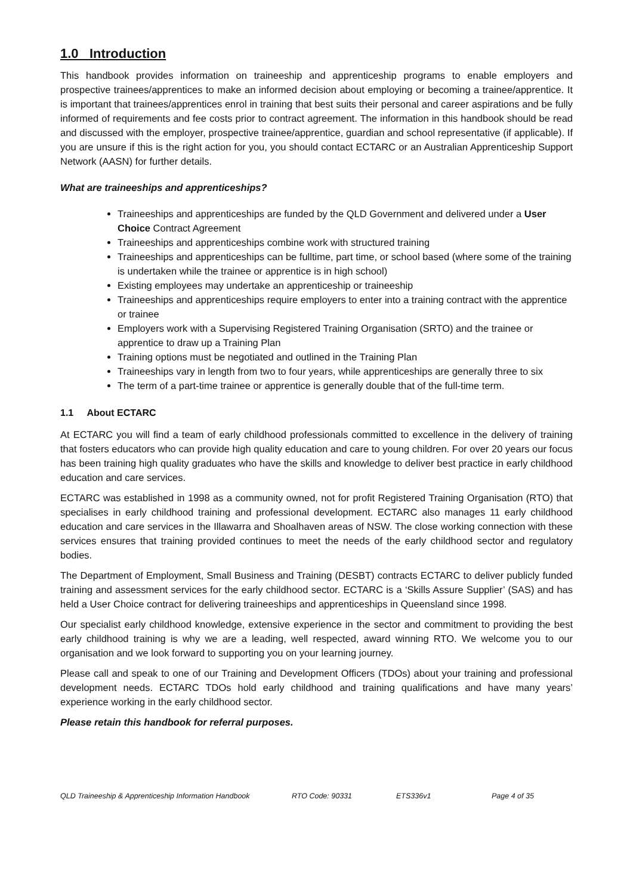1.0 Introduction
This handbook provides information on traineeship and apprenticeship programs to enable employers and prospective trainees/apprentices to make an informed decision about employing or becoming a trainee/apprentice. It is important that trainees/apprentices enrol in training that best suits their personal and career aspirations and be fully informed of requirements and fee costs prior to contract agreement. The information in this handbook should be read and discussed with the employer, prospective trainee/apprentice, guardian and school representative (if applicable). If you are unsure if this is the right action for you, you should contact ECTARC or an Australian Apprenticeship Support Network (AASN) for further details.
What are traineeships and apprenticeships?
Traineeships and apprenticeships are funded by the QLD Government and delivered under a User Choice Contract Agreement
Traineeships and apprenticeships combine work with structured training
Traineeships and apprenticeships can be fulltime, part time, or school based (where some of the training is undertaken while the trainee or apprentice is in high school)
Existing employees may undertake an apprenticeship or traineeship
Traineeships and apprenticeships require employers to enter into a training contract with the apprentice or trainee
Employers work with a Supervising Registered Training Organisation (SRTO) and the trainee or apprentice to draw up a Training Plan
Training options must be negotiated and outlined in the Training Plan
Traineeships vary in length from two to four years, while apprenticeships are generally three to six
The term of a part-time trainee or apprentice is generally double that of the full-time term.
1.1 About ECTARC
At ECTARC you will find a team of early childhood professionals committed to excellence in the delivery of training that fosters educators who can provide high quality education and care to young children. For over 20 years our focus has been training high quality graduates who have the skills and knowledge to deliver best practice in early childhood education and care services.
ECTARC was established in 1998 as a community owned, not for profit Registered Training Organisation (RTO) that specialises in early childhood training and professional development. ECTARC also manages 11 early childhood education and care services in the Illawarra and Shoalhaven areas of NSW. The close working connection with these services ensures that training provided continues to meet the needs of the early childhood sector and regulatory bodies.
The Department of Employment, Small Business and Training (DESBT) contracts ECTARC to deliver publicly funded training and assessment services for the early childhood sector. ECTARC is a ‘Skills Assure Supplier’ (SAS) and has held a User Choice contract for delivering traineeships and apprenticeships in Queensland since 1998.
Our specialist early childhood knowledge, extensive experience in the sector and commitment to providing the best early childhood training is why we are a leading, well respected, award winning RTO. We welcome you to our organisation and we look forward to supporting you on your learning journey.
Please call and speak to one of our Training and Development Officers (TDOs) about your training and professional development needs. ECTARC TDOs hold early childhood and training qualifications and have many years’ experience working in the early childhood sector.
Please retain this handbook for referral purposes.
QLD Traineeship & Apprenticeship Information Handbook RTO Code: 90331 ETS336v1 Page 4 of 35